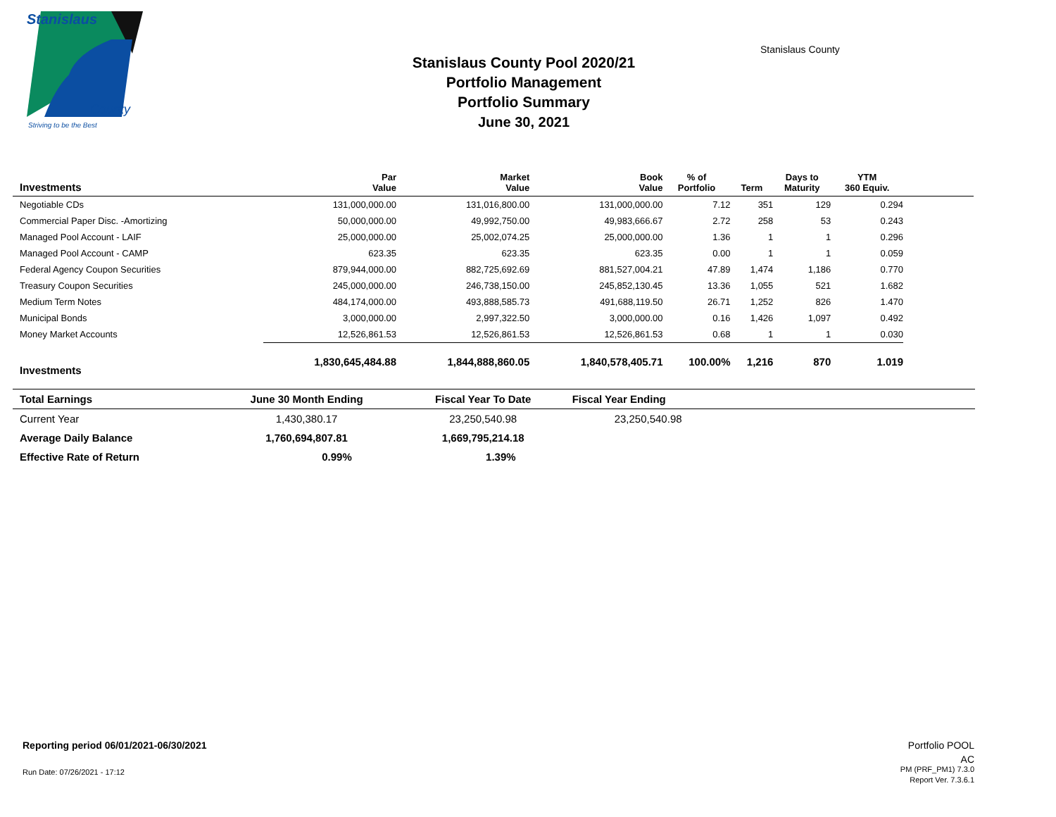Stanislaus
County
Striving to be the Best
Stanislaus County Pool 2020/21
Portfolio Management
Portfolio Summary
June 30, 2021
Stanislaus County
| Investments | Par Value | Market Value | Book Value | % of Portfolio | Term | Days to Maturity | YTM 360 Equiv. | |
| --- | --- | --- | --- | --- | --- | --- | --- | --- |
| Negotiable CDs | 131,000,000.00 | 131,016,800.00 | 131,000,000.00 | 7.12 | 351 | 129 | 0.294 | |
| Commercial Paper Disc. -Amortizing | 50,000,000.00 | 49,992,750.00 | 49,983,666.67 | 2.72 | 258 | 53 | 0.243 | |
| Managed Pool Account - LAIF | 25,000,000.00 | 25,002,074.25 | 25,000,000.00 | 1.36 | 1 | 1 | 0.296 | |
| Managed Pool Account - CAMP | 623.35 | 623.35 | 623.35 | 0.00 | 1 | 1 | 0.059 | |
| Federal Agency Coupon Securities | 879,944,000.00 | 882,725,692.69 | 881,527,004.21 | 47.89 | 1,474 | 1,186 | 0.770 | |
| Treasury Coupon Securities | 245,000,000.00 | 246,738,150.00 | 245,852,130.45 | 13.36 | 1,055 | 521 | 1.682 | |
| Medium Term Notes | 484,174,000.00 | 493,888,585.73 | 491,688,119.50 | 26.71 | 1,252 | 826 | 1.470 | |
| Municipal Bonds | 3,000,000.00 | 2,997,322.50 | 3,000,000.00 | 0.16 | 1,426 | 1,097 | 0.492 | |
| Money Market Accounts | 12,526,861.53 | 12,526,861.53 | 12,526,861.53 | 0.68 | 1 | 1 | 0.030 | |
| Investments | 1,830,645,484.88 | 1,844,888,860.05 | 1,840,578,405.71 | 100.00% | 1,216 | 870 | 1.019 | |
| Total Earnings | June 30 Month Ending | Fiscal Year To Date | Fiscal Year Ending | |
| --- | --- | --- | --- | --- |
| Current Year | 1,430,380.17 | 23,250,540.98 | 23,250,540.98 | |
| Average Daily Balance | 1,760,694,807.81 | 1,669,795,214.18 | | |
| Effective Rate of Return | 0.99% | 1.39% | | |
Reporting period 06/01/2021-06/30/2021
Run Date: 07/26/2021 - 17:12
Portfolio POOL
AC
PM (PRF_PM1) 7.3.0
Report Ver. 7.3.6.1